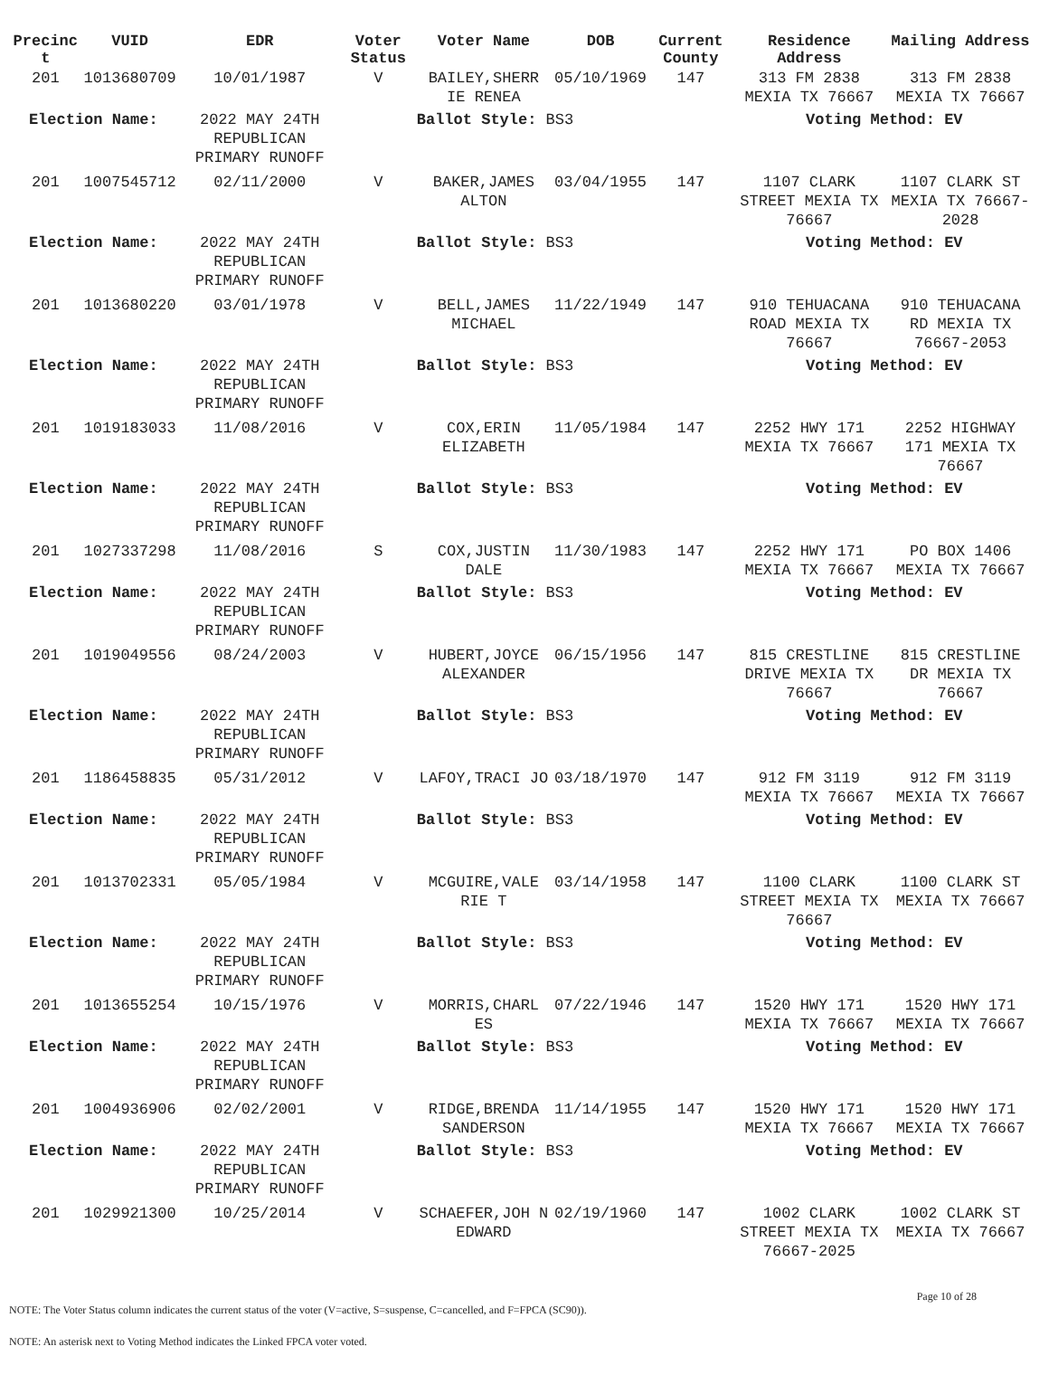| Precinc t | VUID | EDR | Voter Status | Voter Name | DOB | Current County | Residence Address | Mailing Address |
| --- | --- | --- | --- | --- | --- | --- | --- | --- |
| 201 | 1013680709 | 10/01/1987 | V | BAILEY,SHERR IE RENEA | 05/10/1969 | 147 | 313 FM 2838 MEXIA TX 76667 | 313 FM 2838 MEXIA TX 76667 |
| Election Name: | | 2022 MAY 24TH REPUBLICAN PRIMARY RUNOFF | Ballot Style: BS3 | | | | Voting Method: EV | |
| 201 | 1007545712 | 02/11/2000 | V | BAKER,JAMES ALTON | 03/04/1955 | 147 | 1107 CLARK STREET MEXIA TX 76667 | 1107 CLARK ST MEXIA TX 76667-2028 |
| Election Name: | | 2022 MAY 24TH REPUBLICAN PRIMARY RUNOFF | Ballot Style: BS3 | | | | Voting Method: EV | |
| 201 | 1013680220 | 03/01/1978 | V | BELL,JAMES MICHAEL | 11/22/1949 | 147 | 910 TEHUACANA ROAD MEXIA TX 76667 | 910 TEHUACANA RD MEXIA TX 76667-2053 |
| Election Name: | | 2022 MAY 24TH REPUBLICAN PRIMARY RUNOFF | Ballot Style: BS3 | | | | Voting Method: EV | |
| 201 | 1019183033 | 11/08/2016 | V | COX,ERIN ELIZABETH | 11/05/1984 | 147 | 2252 HWY 171 MEXIA TX 76667 | 2252 HIGHWAY 171 MEXIA TX 76667 |
| Election Name: | | 2022 MAY 24TH REPUBLICAN PRIMARY RUNOFF | Ballot Style: BS3 | | | | Voting Method: EV | |
| 201 | 1027337298 | 11/08/2016 | S | COX,JUSTIN DALE | 11/30/1983 | 147 | 2252 HWY 171 MEXIA TX 76667 | PO BOX 1406 MEXIA TX 76667 |
| Election Name: | | 2022 MAY 24TH REPUBLICAN PRIMARY RUNOFF | Ballot Style: BS3 | | | | Voting Method: EV | |
| 201 | 1019049556 | 08/24/2003 | V | HUBERT,JOYCE ALEXANDER | 06/15/1956 | 147 | 815 CRESTLINE DRIVE MEXIA TX 76667 | 815 CRESTLINE DR MEXIA TX 76667 |
| Election Name: | | 2022 MAY 24TH REPUBLICAN PRIMARY RUNOFF | Ballot Style: BS3 | | | | Voting Method: EV | |
| 201 | 1186458835 | 05/31/2012 | V | LAFOY,TRACI JO | 03/18/1970 | 147 | 912 FM 3119 MEXIA TX 76667 | 912 FM 3119 MEXIA TX 76667 |
| Election Name: | | 2022 MAY 24TH REPUBLICAN PRIMARY RUNOFF | Ballot Style: BS3 | | | | Voting Method: EV | |
| 201 | 1013702331 | 05/05/1984 | V | MCGUIRE,VALE RIE T | 03/14/1958 | 147 | 1100 CLARK STREET MEXIA TX 76667 | 1100 CLARK ST MEXIA TX 76667 |
| Election Name: | | 2022 MAY 24TH REPUBLICAN PRIMARY RUNOFF | Ballot Style: BS3 | | | | Voting Method: EV | |
| 201 | 1013655254 | 10/15/1976 | V | MORRIS,CHARL ES | 07/22/1946 | 147 | 1520 HWY 171 MEXIA TX 76667 | 1520 HWY 171 MEXIA TX 76667 |
| Election Name: | | 2022 MAY 24TH REPUBLICAN PRIMARY RUNOFF | Ballot Style: BS3 | | | | Voting Method: EV | |
| 201 | 1004936906 | 02/02/2001 | V | RIDGE,BRENDA SANDERSON | 11/14/1955 | 147 | 1520 HWY 171 MEXIA TX 76667 | 1520 HWY 171 MEXIA TX 76667 |
| Election Name: | | 2022 MAY 24TH REPUBLICAN PRIMARY RUNOFF | Ballot Style: BS3 | | | | Voting Method: EV | |
| 201 | 1029921300 | 10/25/2014 | V | SCHAEFER,JOH N EDWARD | 02/19/1960 | 147 | 1002 CLARK STREET MEXIA TX 76667-2025 | 1002 CLARK ST MEXIA TX 76667 |
Page 10 of 28
NOTE: The Voter Status column indicates the current status of the voter (V=active, S=suspense, C=cancelled, and F=FPCA (SC90)).
NOTE: An asterisk next to Voting Method indicates the Linked FPCA voter voted.